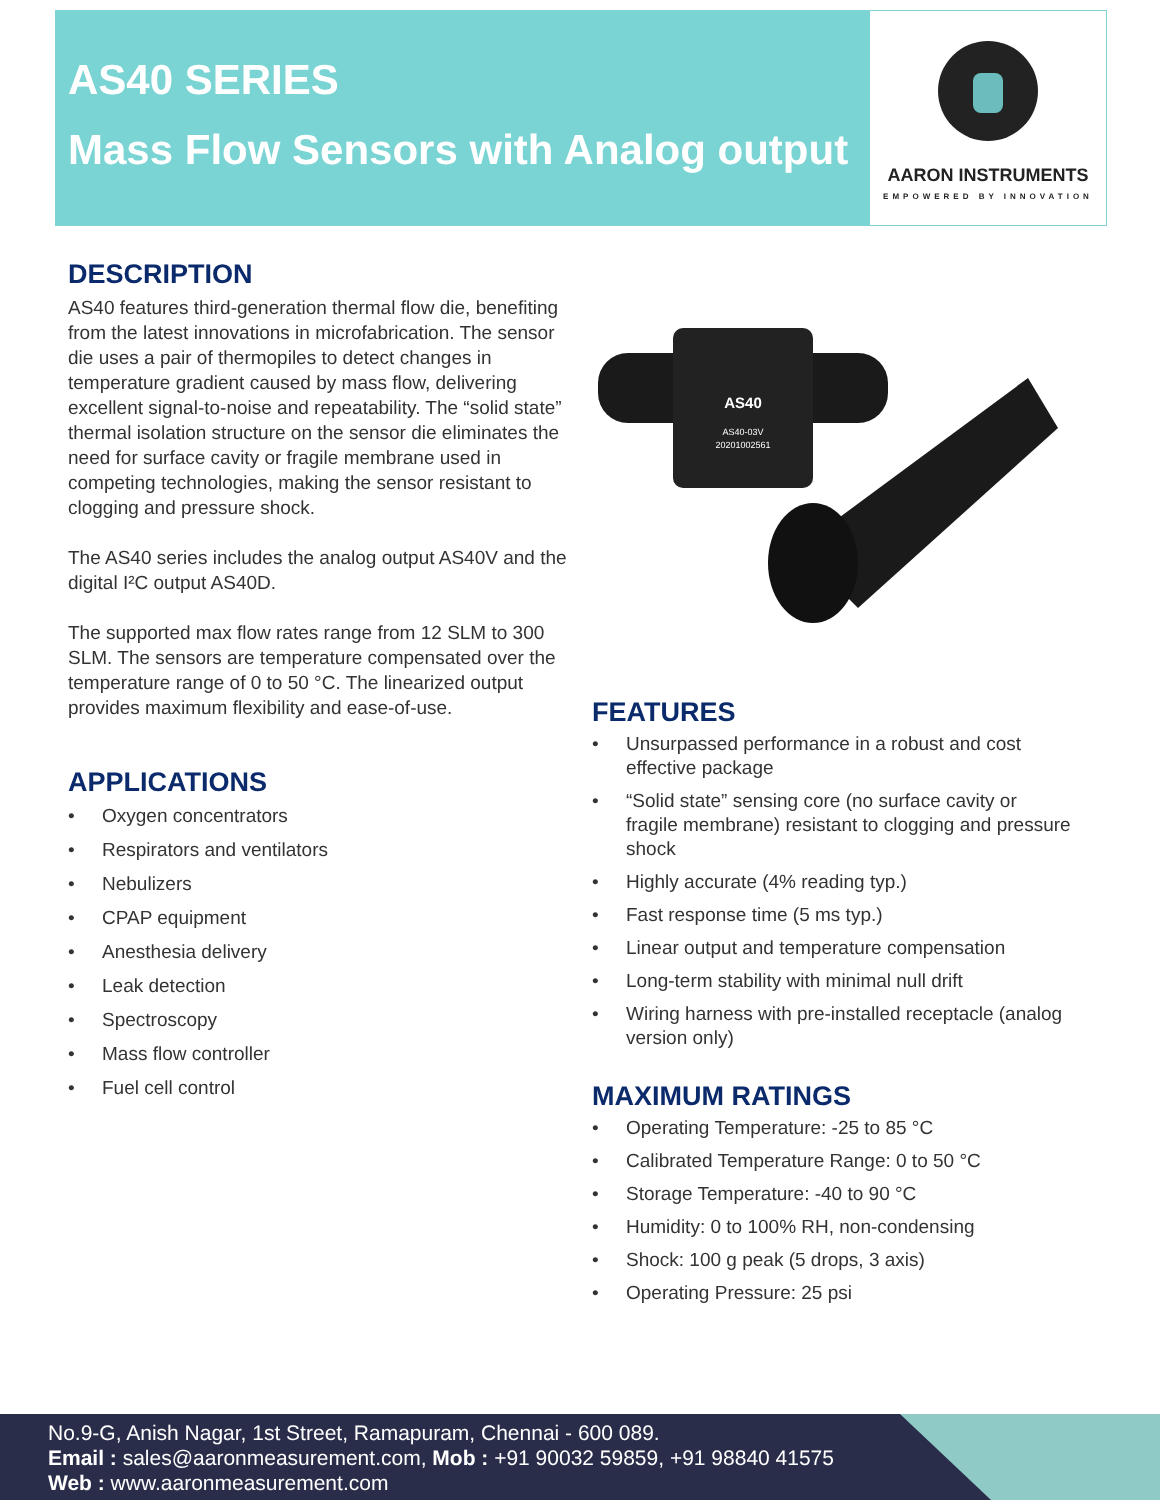AS40 SERIES
Mass Flow Sensors with Analog output
AARON INSTRUMENTS
EMPOWERED BY INNOVATION
DESCRIPTION
AS40 features third-generation thermal flow die, benefiting from the latest innovations in microfabrication. The sensor die uses a pair of thermopiles to detect changes in temperature gradient caused by mass flow, delivering excellent signal-to-noise and repeatability. The “solid state” thermal isolation structure on the sensor die eliminates the need for surface cavity or fragile membrane used in competing technologies, making the sensor resistant to clogging and pressure shock.
The AS40 series includes the analog output AS40V and the digital I²C output AS40D.
The supported max flow rates range from 12 SLM to 300 SLM. The sensors are temperature compensated over the temperature range of 0 to 50 °C. The linearized output provides maximum flexibility and ease-of-use.
APPLICATIONS
• Oxygen concentrators
• Respirators and ventilators
• Nebulizers
• CPAP equipment
• Anesthesia delivery
• Leak detection
• Spectroscopy
• Mass flow controller
• Fuel cell control
AS40
AS40-03V
20201002561
FEATURES
• Unsurpassed performance in a robust and cost effective package
• “Solid state” sensing core (no surface cavity or fragile membrane) resistant to clogging and pressure shock
• Highly accurate (4% reading typ.)
• Fast response time (5 ms typ.)
• Linear output and temperature compensation
• Long-term stability with minimal null drift
• Wiring harness with pre-installed receptacle (analog version only)
MAXIMUM RATINGS
• Operating Temperature: -25 to 85 °C
• Calibrated Temperature Range: 0 to 50 °C
• Storage Temperature: -40 to 90 °C
• Humidity: 0 to 100% RH, non-condensing
• Shock: 100 g peak (5 drops, 3 axis)
• Operating Pressure: 25 psi
No.9-G, Anish Nagar, 1st Street, Ramapuram, Chennai - 600 089.
Email : sales@aaronmeasurement.com, Mob : +91 90032 59859, +91 98840 41575
Web : www.aaronmeasurement.com